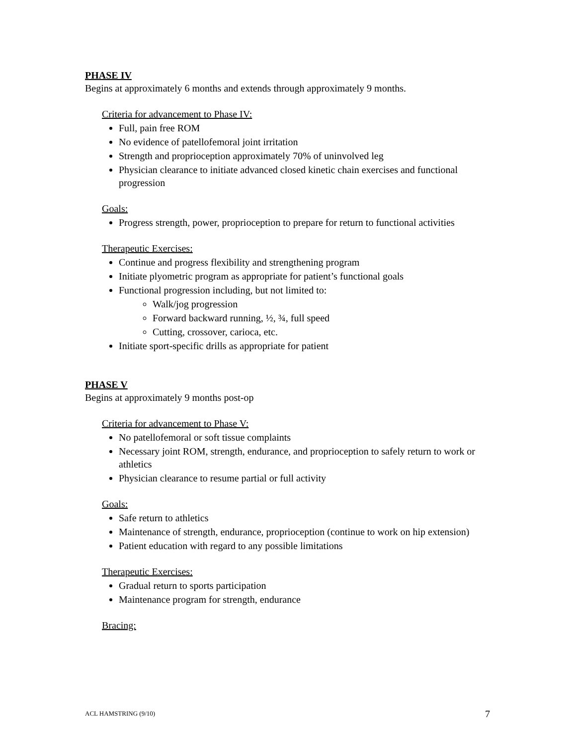PHASE IV
Begins at approximately 6 months and extends through approximately 9 months.
Criteria for advancement to Phase IV:
Full, pain free ROM
No evidence of patellofemoral joint irritation
Strength and proprioception approximately 70% of uninvolved leg
Physician clearance to initiate advanced closed kinetic chain exercises and functional progression
Goals:
Progress strength, power, proprioception to prepare for return to functional activities
Therapeutic Exercises:
Continue and progress flexibility and strengthening program
Initiate plyometric program as appropriate for patient’s functional goals
Functional progression including, but not limited to:
Walk/jog progression
Forward backward running, ½, ¾, full speed
Cutting, crossover, carioca, etc.
Initiate sport-specific drills as appropriate for patient
PHASE V
Begins at approximately 9 months post-op
Criteria for advancement to Phase V:
No patellofemoral or soft tissue complaints
Necessary joint ROM, strength, endurance, and proprioception to safely return to work or athletics
Physician clearance to resume partial or full activity
Goals:
Safe return to athletics
Maintenance of strength, endurance, proprioception (continue to work on hip extension)
Patient education with regard to any possible limitations
Therapeutic Exercises:
Gradual return to sports participation
Maintenance program for strength, endurance
Bracing:
ACL HAMSTRING (9/10) 7